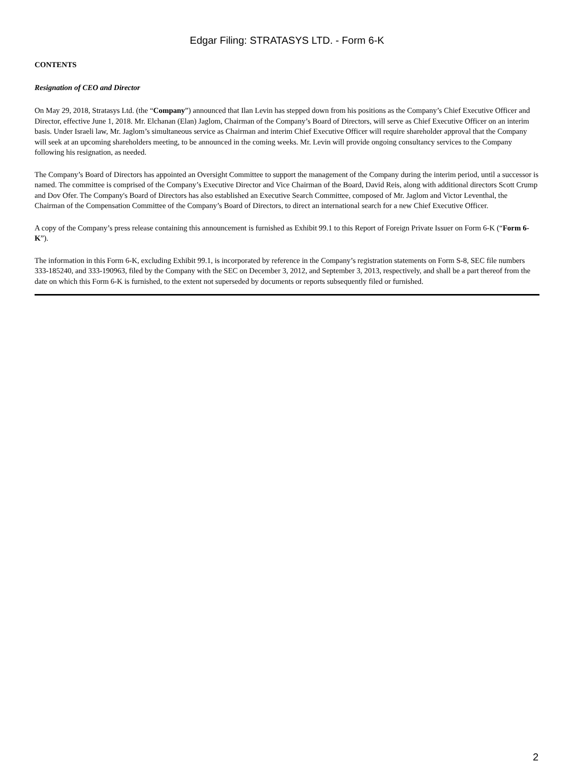Edgar Filing: STRATASYS LTD. - Form 6-K
CONTENTS
Resignation of CEO and Director
On May 29, 2018, Stratasys Ltd. (the “Company”) announced that Ilan Levin has stepped down from his positions as the Company’s Chief Executive Officer and Director, effective June 1, 2018. Mr. Elchanan (Elan) Jaglom, Chairman of the Company’s Board of Directors, will serve as Chief Executive Officer on an interim basis. Under Israeli law, Mr. Jaglom’s simultaneous service as Chairman and interim Chief Executive Officer will require shareholder approval that the Company will seek at an upcoming shareholders meeting, to be announced in the coming weeks. Mr. Levin will provide ongoing consultancy services to the Company following his resignation, as needed.
The Company’s Board of Directors has appointed an Oversight Committee to support the management of the Company during the interim period, until a successor is named. The committee is comprised of the Company’s Executive Director and Vice Chairman of the Board, David Reis, along with additional directors Scott Crump and Dov Ofer. The Company's Board of Directors has also established an Executive Search Committee, composed of Mr. Jaglom and Victor Leventhal, the Chairman of the Compensation Committee of the Company’s Board of Directors, to direct an international search for a new Chief Executive Officer.
A copy of the Company’s press release containing this announcement is furnished as Exhibit 99.1 to this Report of Foreign Private Issuer on Form 6-K (“Form 6-K”).
The information in this Form 6-K, excluding Exhibit 99.1, is incorporated by reference in the Company’s registration statements on Form S-8, SEC file numbers 333-185240, and 333-190963, filed by the Company with the SEC on December 3, 2012, and September 3, 2013, respectively, and shall be a part thereof from the date on which this Form 6-K is furnished, to the extent not superseded by documents or reports subsequently filed or furnished.
2